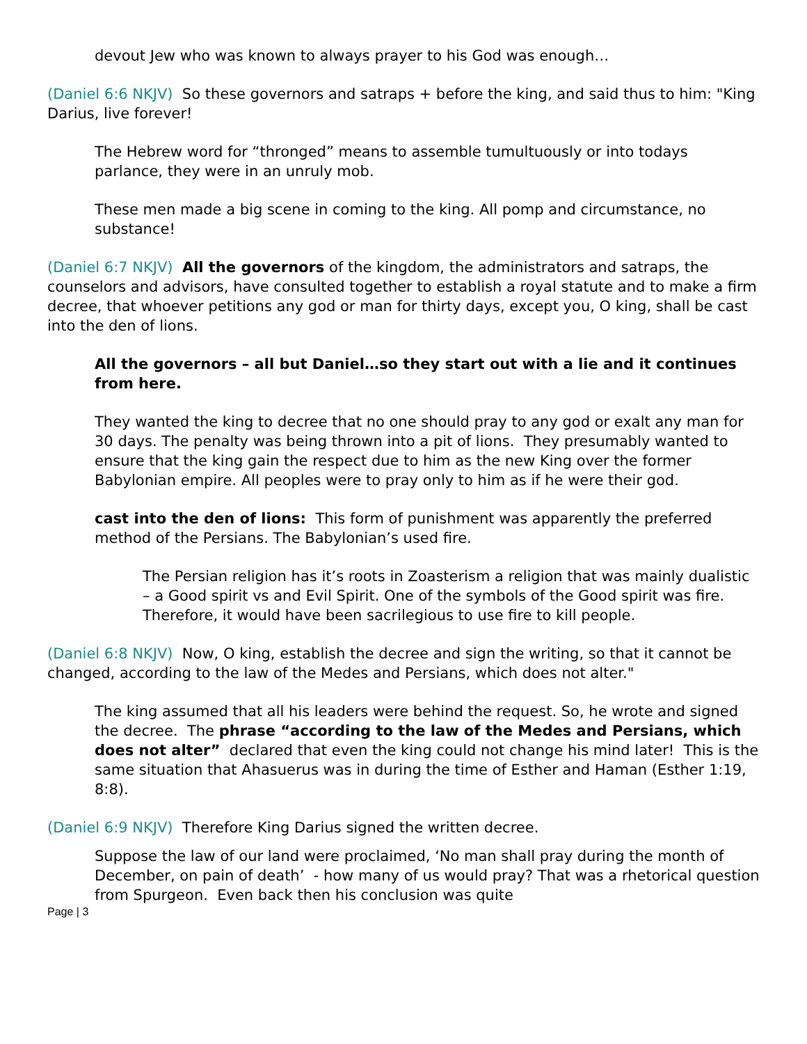devout Jew who was known to always prayer to his God was enough…
(Daniel 6:6 NKJV) So these governors and satraps + before the king, and said thus to him: "King Darius, live forever!
The Hebrew word for “thronged” means to assemble tumultuously or into todays parlance, they were in an unruly mob.
These men made a big scene in coming to the king. All pomp and circumstance, no substance!
(Daniel 6:7 NKJV) All the governors of the kingdom, the administrators and satraps, the counselors and advisors, have consulted together to establish a royal statute and to make a firm decree, that whoever petitions any god or man for thirty days, except you, O king, shall be cast into the den of lions.
All the governors – all but Daniel…so they start out with a lie and it continues from here.
They wanted the king to decree that no one should pray to any god or exalt any man for 30 days. The penalty was being thrown into a pit of lions. They presumably wanted to ensure that the king gain the respect due to him as the new King over the former Babylonian empire. All peoples were to pray only to him as if he were their god.
cast into the den of lions: This form of punishment was apparently the preferred method of the Persians. The Babylonian’s used fire.
The Persian religion has it’s roots in Zoasterism a religion that was mainly dualistic – a Good spirit vs and Evil Spirit. One of the symbols of the Good spirit was fire. Therefore, it would have been sacrilegious to use fire to kill people.
(Daniel 6:8 NKJV) Now, O king, establish the decree and sign the writing, so that it cannot be changed, according to the law of the Medes and Persians, which does not alter."
The king assumed that all his leaders were behind the request. So, he wrote and signed the decree. The phrase “according to the law of the Medes and Persians, which does not alter” declared that even the king could not change his mind later! This is the same situation that Ahasuerus was in during the time of Esther and Haman (Esther 1:19, 8:8).
(Daniel 6:9 NKJV) Therefore King Darius signed the written decree.
Suppose the law of our land were proclaimed, ‘No man shall pray during the month of December, on pain of death’ - how many of us would pray? That was a rhetorical question from Spurgeon. Even back then his conclusion was quite
Page | 3